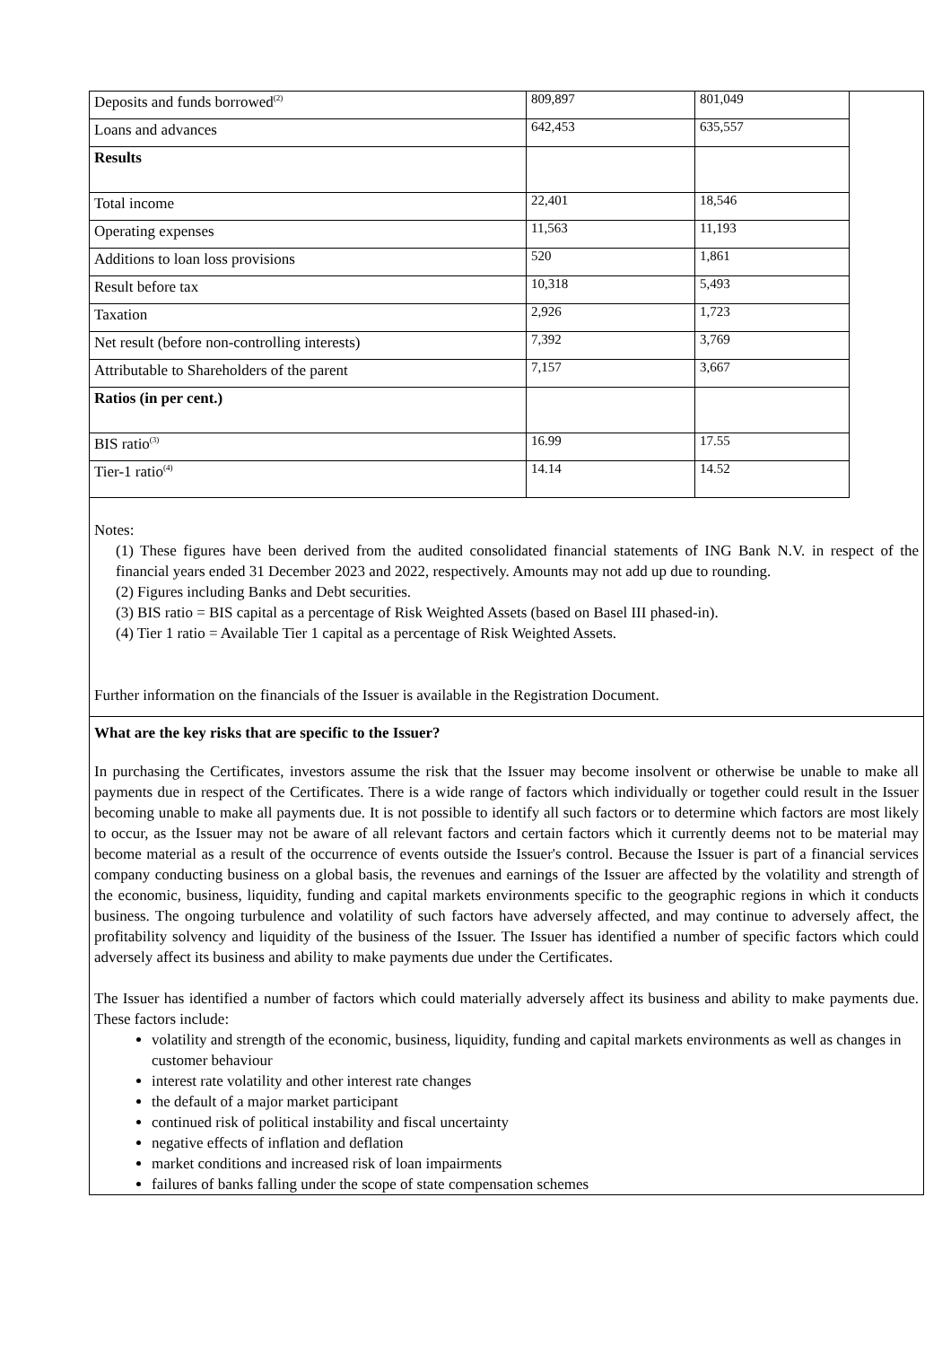| Deposits and funds borrowed<sup>(2)</sup> | 809,897 | 801,049 |
| Loans and advances | 642,453 | 635,557 |
| Results | | |
| Total income | 22,401 | 18,546 |
| Operating expenses | 11,563 | 11,193 |
| Additions to loan loss provisions | 520 | 1,861 |
| Result before tax | 10,318 | 5,493 |
| Taxation | 2,926 | 1,723 |
| Net result (before non-controlling interests) | 7,392 | 3,769 |
| Attributable to Shareholders of the parent | 7,157 | 3,667 |
| Ratios (in per cent.) | | |
| BIS ratio<sup>(3)</sup> | 16.99 | 17.55 |
| Tier-1 ratio<sup>(4)</sup> | 14.14 | 14.52 |
Notes:
(1) These figures have been derived from the audited consolidated financial statements of ING Bank N.V. in respect of the financial years ended 31 December 2023 and 2022, respectively. Amounts may not add up due to rounding.
(2) Figures including Banks and Debt securities.
(3) BIS ratio = BIS capital as a percentage of Risk Weighted Assets (based on Basel III phased-in).
(4) Tier 1 ratio = Available Tier 1 capital as a percentage of Risk Weighted Assets.
Further information on the financials of the Issuer is available in the Registration Document.
What are the key risks that are specific to the Issuer?
In purchasing the Certificates, investors assume the risk that the Issuer may become insolvent or otherwise be unable to make all payments due in respect of the Certificates. There is a wide range of factors which individually or together could result in the Issuer becoming unable to make all payments due. It is not possible to identify all such factors or to determine which factors are most likely to occur, as the Issuer may not be aware of all relevant factors and certain factors which it currently deems not to be material may become material as a result of the occurrence of events outside the Issuer's control. Because the Issuer is part of a financial services company conducting business on a global basis, the revenues and earnings of the Issuer are affected by the volatility and strength of the economic, business, liquidity, funding and capital markets environments specific to the geographic regions in which it conducts business. The ongoing turbulence and volatility of such factors have adversely affected, and may continue to adversely affect, the profitability solvency and liquidity of the business of the Issuer. The Issuer has identified a number of specific factors which could adversely affect its business and ability to make payments due under the Certificates.
The Issuer has identified a number of factors which could materially adversely affect its business and ability to make payments due. These factors include:
volatility and strength of the economic, business, liquidity, funding and capital markets environments as well as changes in customer behaviour
interest rate volatility and other interest rate changes
the default of a major market participant
continued risk of political instability and fiscal uncertainty
negative effects of inflation and deflation
market conditions and increased risk of loan impairments
failures of banks falling under the scope of state compensation schemes